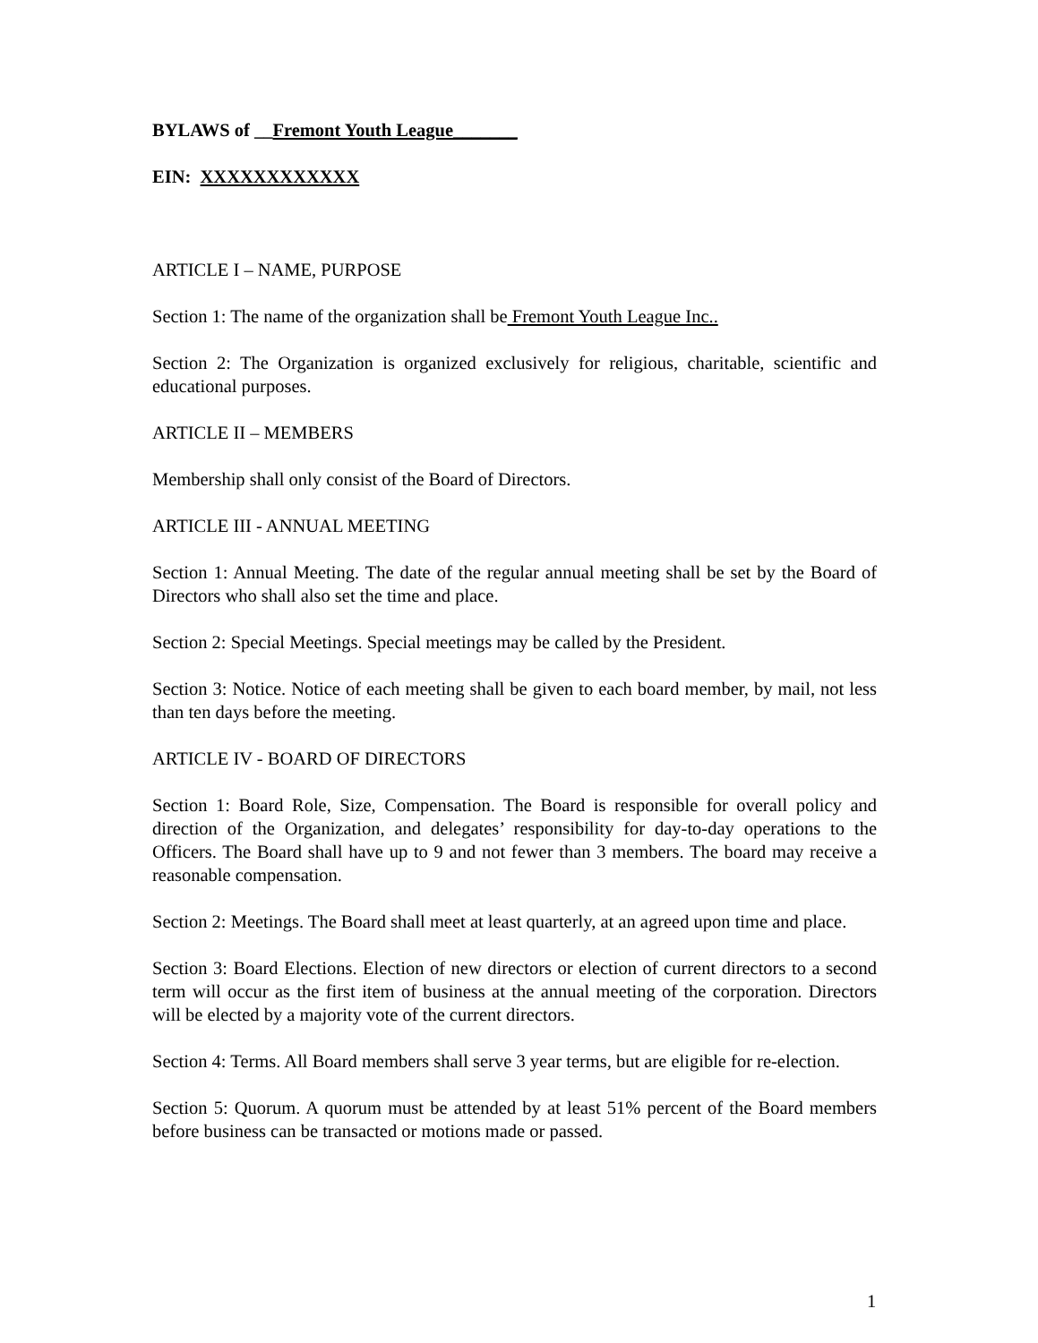BYLAWS of __Fremont Youth League_______
EIN: XXXXXXXXXXXX
ARTICLE I – NAME, PURPOSE
Section 1: The name of the organization shall be Fremont Youth League Inc..
Section 2: The Organization is organized exclusively for religious, charitable, scientific and educational purposes.
ARTICLE II – MEMBERS
Membership shall only consist of the Board of Directors.
ARTICLE III - ANNUAL MEETING
Section 1: Annual Meeting. The date of the regular annual meeting shall be set by the Board of Directors who shall also set the time and place.
Section 2: Special Meetings. Special meetings may be called by the President.
Section 3: Notice. Notice of each meeting shall be given to each board member, by mail, not less than ten days before the meeting.
ARTICLE IV - BOARD OF DIRECTORS
Section 1: Board Role, Size, Compensation. The Board is responsible for overall policy and direction of the Organization, and delegates’ responsibility for day-to-day operations to the Officers. The Board shall have up to 9 and not fewer than 3 members. The board may receive a reasonable compensation.
Section 2: Meetings. The Board shall meet at least quarterly, at an agreed upon time and place.
Section 3: Board Elections. Election of new directors or election of current directors to a second term will occur as the first item of business at the annual meeting of the corporation. Directors will be elected by a majority vote of the current directors.
Section 4: Terms. All Board members shall serve 3 year terms, but are eligible for re-election.
Section 5: Quorum. A quorum must be attended by at least 51% percent of the Board members before business can be transacted or motions made or passed.
1